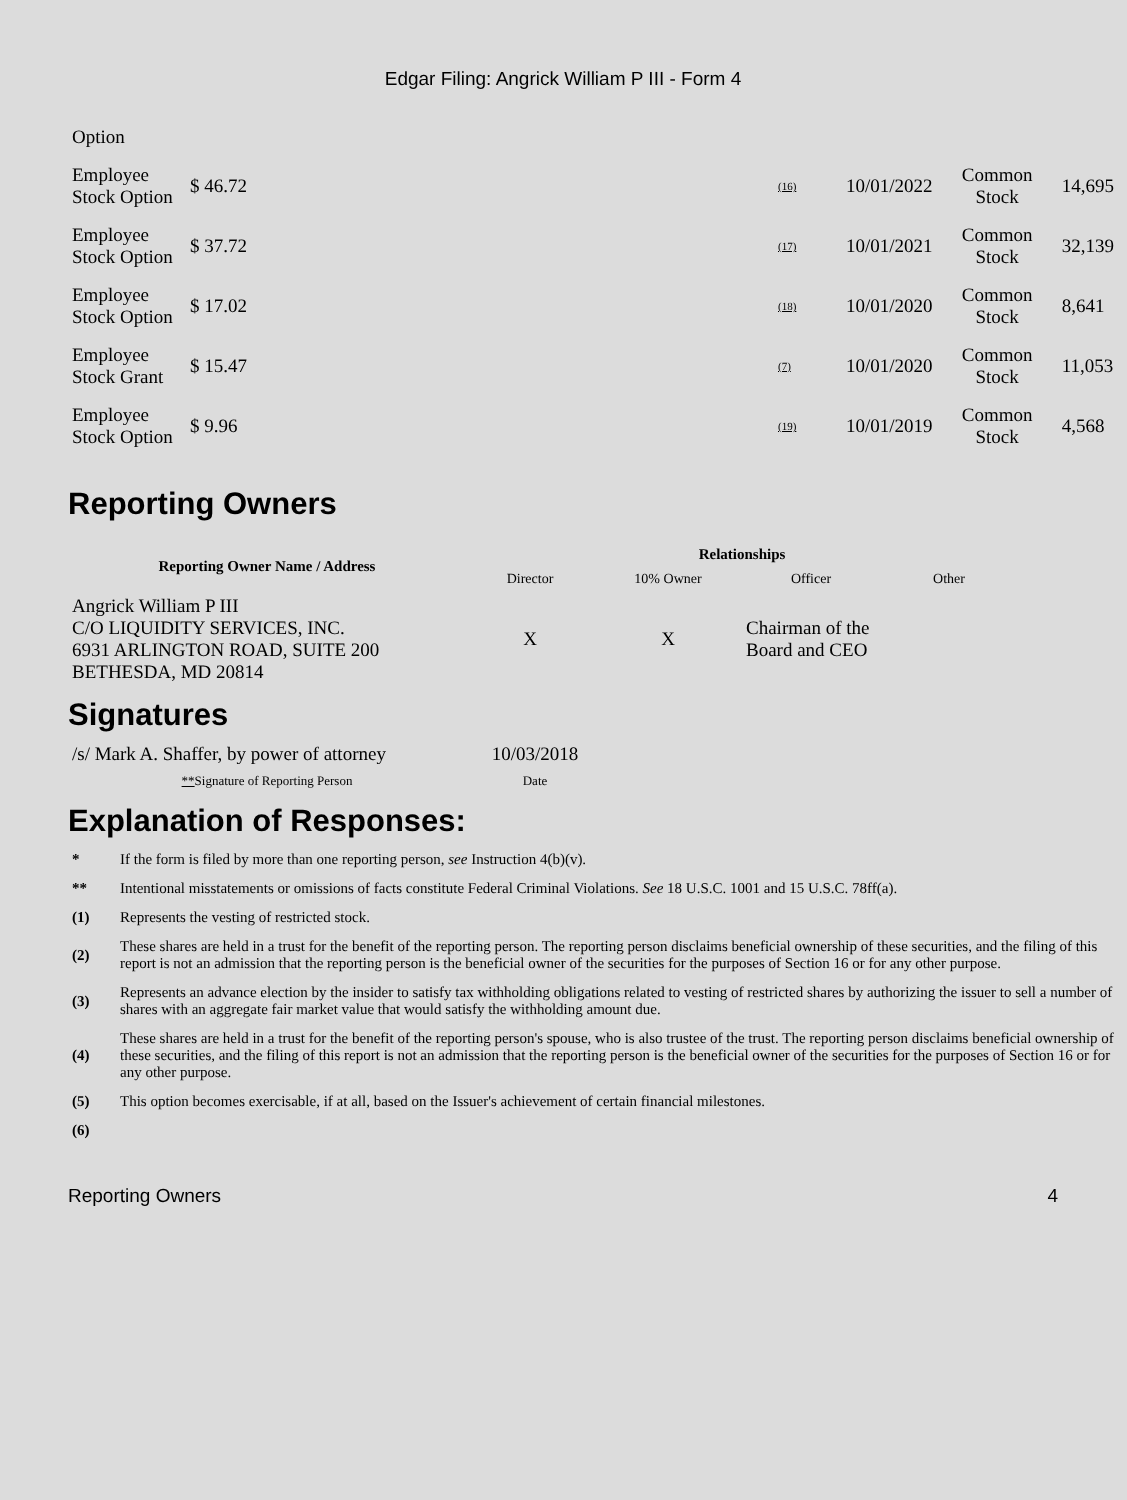Edgar Filing: Angrick William P III - Form 4
| Option | | | | | |
| Employee Stock Option | $ 46.72 | (16) | 10/01/2022 | Common Stock | 14,695 |
| Employee Stock Option | $ 37.72 | (17) | 10/01/2021 | Common Stock | 32,139 |
| Employee Stock Option | $ 17.02 | (18) | 10/01/2020 | Common Stock | 8,641 |
| Employee Stock Grant | $ 15.47 | (7) | 10/01/2020 | Common Stock | 11,053 |
| Employee Stock Option | $ 9.96 | (19) | 10/01/2019 | Common Stock | 4,568 |
Reporting Owners
| Reporting Owner Name / Address | Relationships | | | |
| --- | --- | --- | --- | --- |
| | Director | 10% Owner | Officer | Other |
| Angrick William P III C/O LIQUIDITY SERVICES, INC. 6931 ARLINGTON ROAD, SUITE 200 BETHESDA, MD 20814 | X | X | Chairman of the Board and CEO | |
Signatures
| /s/ Mark A. Shaffer, by power of attorney | 10/03/2018 |
| ** Signature of Reporting Person | Date |
Explanation of Responses:
| * | If the form is filed by more than one reporting person, see Instruction 4(b)(v). |
| ** | Intentional misstatements or omissions of facts constitute Federal Criminal Violations. See 18 U.S.C. 1001 and 15 U.S.C. 78ff(a). |
| (1) | Represents the vesting of restricted stock. |
| (2) | These shares are held in a trust for the benefit of the reporting person. The reporting person disclaims beneficial ownership of these securities, and the filing of this report is not an admission that the reporting person is the beneficial owner of the securities for the purposes of Section 16 or for any other purpose. |
| (3) | Represents an advance election by the insider to satisfy tax withholding obligations related to vesting of restricted shares by authorizing the issuer to sell a number of shares with an aggregate fair market value that would satisfy the withholding amount due. |
| (4) | These shares are held in a trust for the benefit of the reporting person's spouse, who is also trustee of the trust. The reporting person disclaims beneficial ownership of these securities, and the filing of this report is not an admission that the reporting person is the beneficial owner of the securities for the purposes of Section 16 or for any other purpose. |
| (5) | This option becomes exercisable, if at all, based on the Issuer's achievement of certain financial milestones. |
| (6) | |
Reporting Owners 4